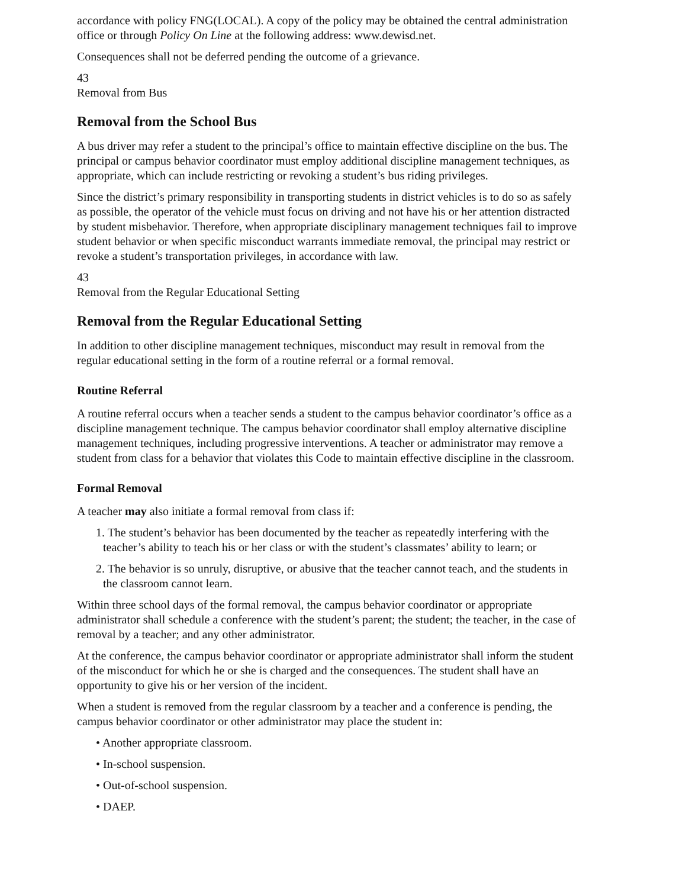accordance with policy FNG(LOCAL). A copy of the policy may be obtained the central administration office or through Policy On Line at the following address: www.dewisd.net.
Consequences shall not be deferred pending the outcome of a grievance.
43
Removal from Bus
Removal from the School Bus
A bus driver may refer a student to the principal’s office to maintain effective discipline on the bus. The principal or campus behavior coordinator must employ additional discipline management techniques, as appropriate, which can include restricting or revoking a student’s bus riding privileges.
Since the district’s primary responsibility in transporting students in district vehicles is to do so as safely as possible, the operator of the vehicle must focus on driving and not have his or her attention distracted by student misbehavior. Therefore, when appropriate disciplinary management techniques fail to improve student behavior or when specific misconduct warrants immediate removal, the principal may restrict or revoke a student’s transportation privileges, in accordance with law.
43
Removal from the Regular Educational Setting
Removal from the Regular Educational Setting
In addition to other discipline management techniques, misconduct may result in removal from the regular educational setting in the form of a routine referral or a formal removal.
Routine Referral
A routine referral occurs when a teacher sends a student to the campus behavior coordinator’s office as a discipline management technique. The campus behavior coordinator shall employ alternative discipline management techniques, including progressive interventions. A teacher or administrator may remove a student from class for a behavior that violates this Code to maintain effective discipline in the classroom.
Formal Removal
A teacher may also initiate a formal removal from class if:
1. The student’s behavior has been documented by the teacher as repeatedly interfering with the teacher’s ability to teach his or her class or with the student’s classmates’ ability to learn; or
2. The behavior is so unruly, disruptive, or abusive that the teacher cannot teach, and the students in the classroom cannot learn.
Within three school days of the formal removal, the campus behavior coordinator or appropriate administrator shall schedule a conference with the student’s parent; the student; the teacher, in the case of removal by a teacher; and any other administrator.
At the conference, the campus behavior coordinator or appropriate administrator shall inform the student of the misconduct for which he or she is charged and the consequences. The student shall have an opportunity to give his or her version of the incident.
When a student is removed from the regular classroom by a teacher and a conference is pending, the campus behavior coordinator or other administrator may place the student in:
• Another appropriate classroom.
• In-school suspension.
• Out-of-school suspension.
• DAEP.